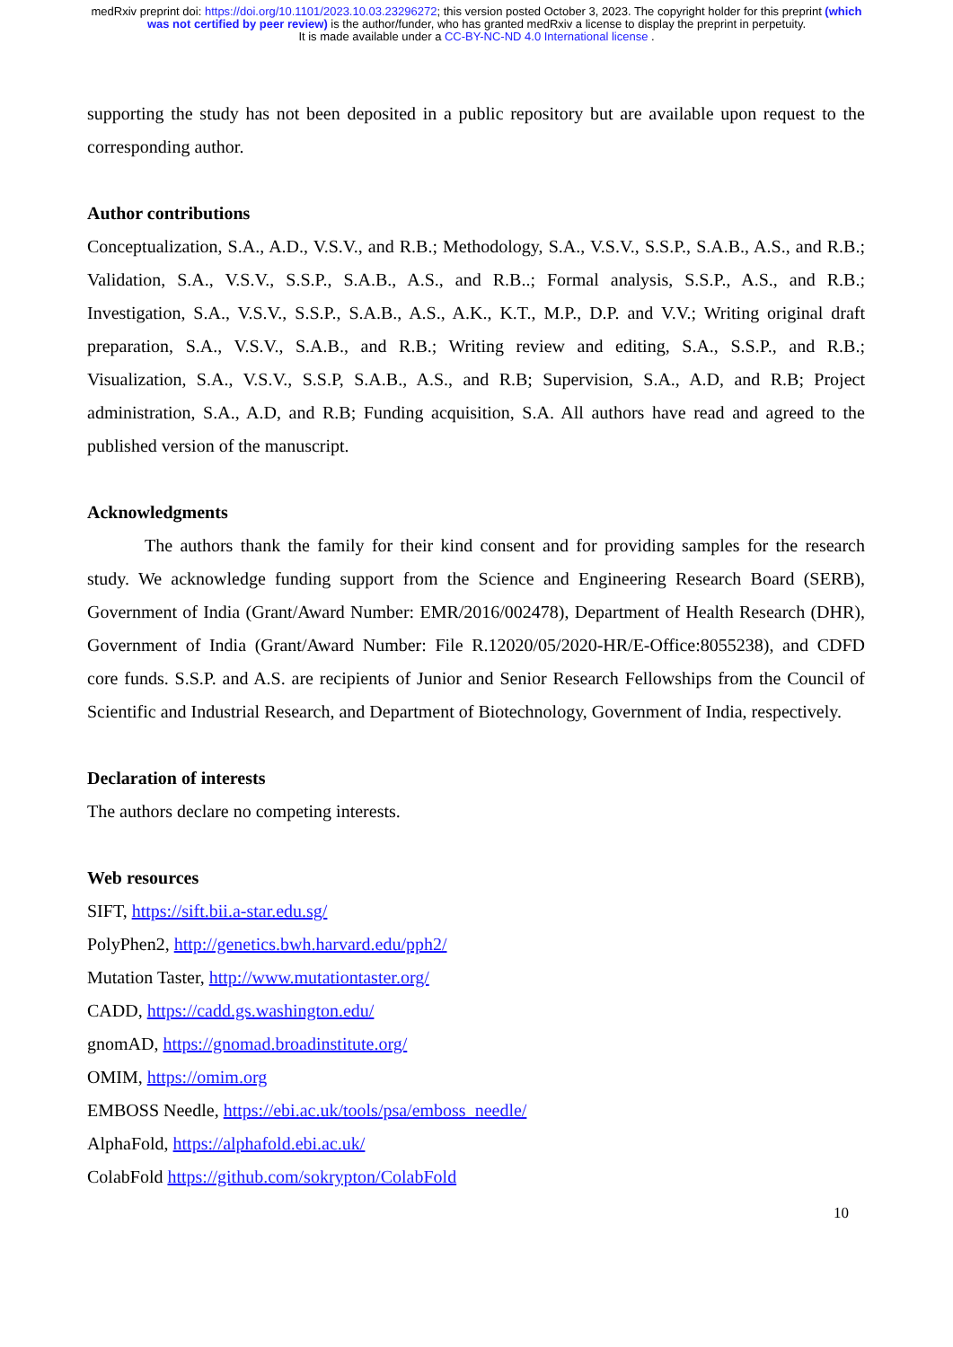medRxiv preprint doi: https://doi.org/10.1101/2023.10.03.23296272; this version posted October 3, 2023. The copyright holder for this preprint (which was not certified by peer review) is the author/funder, who has granted medRxiv a license to display the preprint in perpetuity.
It is made available under a CC-BY-NC-ND 4.0 International license .
supporting the study has not been deposited in a public repository but are available upon request to the corresponding author.
Author contributions
Conceptualization, S.A., A.D., V.S.V., and R.B.; Methodology, S.A., V.S.V., S.S.P., S.A.B., A.S., and R.B.; Validation, S.A., V.S.V., S.S.P., S.A.B., A.S., and R.B..; Formal analysis, S.S.P., A.S., and R.B.; Investigation, S.A., V.S.V., S.S.P., S.A.B., A.S., A.K., K.T., M.P., D.P. and V.V.; Writing original draft preparation, S.A., V.S.V., S.A.B., and R.B.; Writing review and editing, S.A., S.S.P., and R.B.; Visualization, S.A., V.S.V., S.S.P, S.A.B., A.S., and R.B; Supervision, S.A., A.D, and R.B; Project administration, S.A., A.D, and R.B; Funding acquisition, S.A. All authors have read and agreed to the published version of the manuscript.
Acknowledgments
The authors thank the family for their kind consent and for providing samples for the research study. We acknowledge funding support from the Science and Engineering Research Board (SERB), Government of India (Grant/Award Number: EMR/2016/002478), Department of Health Research (DHR), Government of India (Grant/Award Number: File R.12020/05/2020-HR/E-Office:8055238), and CDFD core funds. S.S.P. and A.S. are recipients of Junior and Senior Research Fellowships from the Council of Scientific and Industrial Research, and Department of Biotechnology, Government of India, respectively.
Declaration of interests
The authors declare no competing interests.
Web resources
SIFT, https://sift.bii.a-star.edu.sg/
PolyPhen2, http://genetics.bwh.harvard.edu/pph2/
Mutation Taster, http://www.mutationtaster.org/
CADD, https://cadd.gs.washington.edu/
gnomAD, https://gnomad.broadinstitute.org/
OMIM, https://omim.org
EMBOSS Needle, https://ebi.ac.uk/tools/psa/emboss_needle/
AlphaFold, https://alphafold.ebi.ac.uk/
ColabFold https://github.com/sokrypton/ColabFold
10